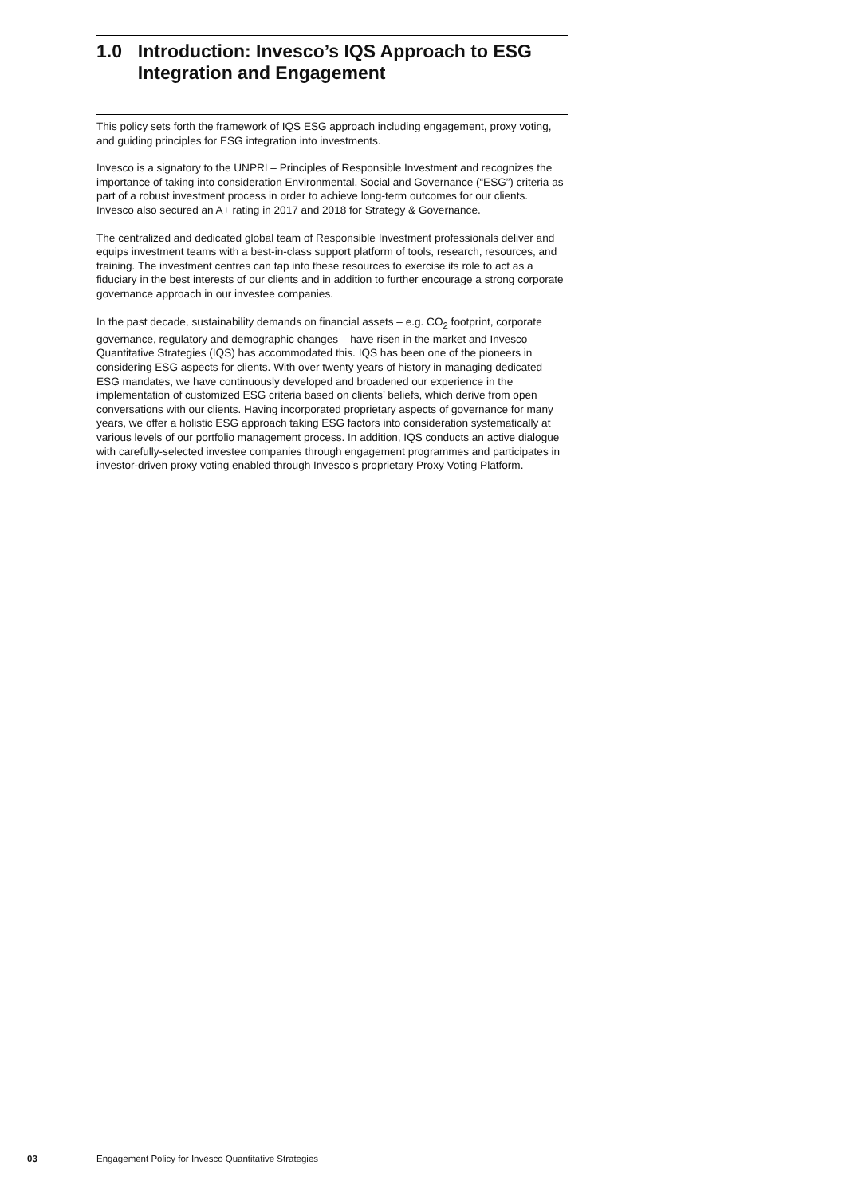1.0 Introduction: Invesco’s IQS Approach to ESG Integration and Engagement
This policy sets forth the framework of IQS ESG approach including engagement, proxy voting, and guiding principles for ESG integration into investments.
Invesco is a signatory to the UNPRI – Principles of Responsible Investment and recognizes the importance of taking into consideration Environmental, Social and Governance (“ESG”) criteria as part of a robust investment process in order to achieve long-term outcomes for our clients. Invesco also secured an A+ rating in 2017 and 2018 for Strategy & Governance.
The centralized and dedicated global team of Responsible Investment professionals deliver and equips investment teams with a best-in-class support platform of tools, research, resources, and training. The investment centres can tap into these resources to exercise its role to act as a fiduciary in the best interests of our clients and in addition to further encourage a strong corporate governance approach in our investee companies.
In the past decade, sustainability demands on financial assets – e.g. CO<sub>2</sub> footprint, corporate governance, regulatory and demographic changes – have risen in the market and Invesco Quantitative Strategies (IQS) has accommodated this. IQS has been one of the pioneers in considering ESG aspects for clients. With over twenty years of history in managing dedicated ESG mandates, we have continuously developed and broadened our experience in the implementation of customized ESG criteria based on clients’ beliefs, which derive from open conversations with our clients. Having incorporated proprietary aspects of governance for many years, we offer a holistic ESG approach taking ESG factors into consideration systematically at various levels of our portfolio management process. In addition, IQS conducts an active dialogue with carefully-selected investee companies through engagement programmes and participates in investor-driven proxy voting enabled through Invesco’s proprietary Proxy Voting Platform.
03 Engagement Policy for Invesco Quantitative Strategies